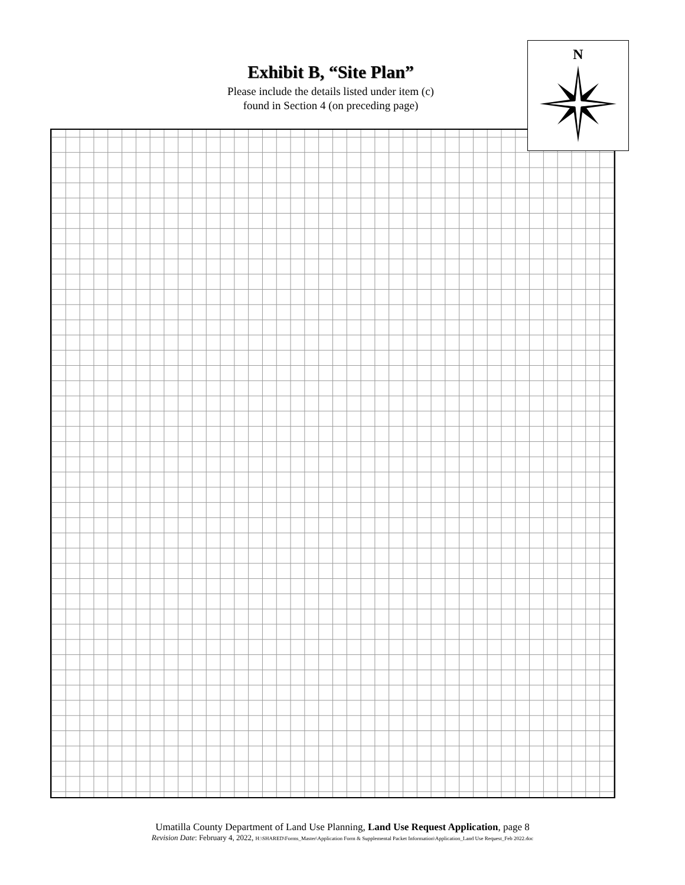Exhibit B, “Site Plan”
Please include the details listed under item (c)
found in Section 4 (on preceding page)
N
Umatilla County Department of Land Use Planning, Land Use Request Application, page 8
Revision Date: February 4, 2022, H:\SHARED\Forms_Master\Application Form & Supplemental Packet Information\Application_Land Use Request_Feb 2022.doc